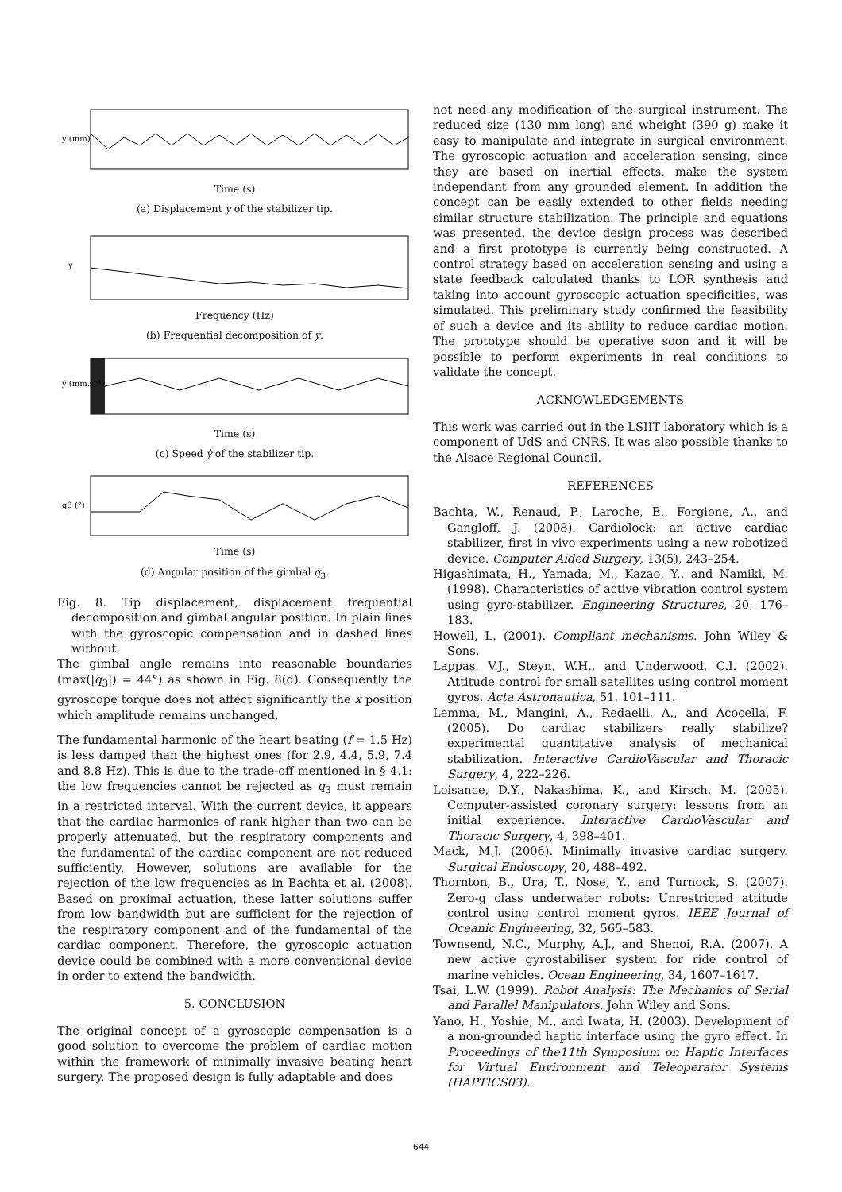y (mm)
Time (s)
(a) Displacement y of the stabilizer tip.
y
Frequency (Hz)
(b) Frequential decomposition of y.
ẏ (mm.s⁻¹)
Time (s)
(c) Speed ẏ of the stabilizer tip.
q3 (°)
Time (s)
(d) Angular position of the gimbal q<sub>3</sub>.
Fig. 8. Tip displacement, displacement frequential decomposition and gimbal angular position. In plain lines with the gyroscopic compensation and in dashed lines without.
The gimbal angle remains into reasonable boundaries (max(|q<sub>3</sub>|) = 44°) as shown in Fig. 8(d). Consequently the gyroscope torque does not affect significantly the x position which amplitude remains unchanged.
The fundamental harmonic of the heart beating (f = 1.5 Hz) is less damped than the highest ones (for 2.9, 4.4, 5.9, 7.4 and 8.8 Hz). This is due to the trade-off mentioned in § 4.1: the low frequencies cannot be rejected as q<sub>3</sub> must remain in a restricted interval. With the current device, it appears that the cardiac harmonics of rank higher than two can be properly attenuated, but the respiratory components and the fundamental of the cardiac component are not reduced sufficiently. However, solutions are available for the rejection of the low frequencies as in Bachta et al. (2008). Based on proximal actuation, these latter solutions suffer from low bandwidth but are sufficient for the rejection of the respiratory component and of the fundamental of the cardiac component. Therefore, the gyroscopic actuation device could be combined with a more conventional device in order to extend the bandwidth.
5. CONCLUSION
The original concept of a gyroscopic compensation is a good solution to overcome the problem of cardiac motion within the framework of minimally invasive beating heart surgery. The proposed design is fully adaptable and does
not need any modification of the surgical instrument. The reduced size (130 mm long) and wheight (390 g) make it easy to manipulate and integrate in surgical environment. The gyroscopic actuation and acceleration sensing, since they are based on inertial effects, make the system independant from any grounded element. In addition the concept can be easily extended to other fields needing similar structure stabilization. The principle and equations was presented, the device design process was described and a first prototype is currently being constructed. A control strategy based on acceleration sensing and using a state feedback calculated thanks to LQR synthesis and taking into account gyroscopic actuation specificities, was simulated. This preliminary study confirmed the feasibility of such a device and its ability to reduce cardiac motion. The prototype should be operative soon and it will be possible to perform experiments in real conditions to validate the concept.
ACKNOWLEDGEMENTS
This work was carried out in the LSIIT laboratory which is a component of UdS and CNRS. It was also possible thanks to the Alsace Regional Council.
REFERENCES
Bachta, W., Renaud, P., Laroche, E., Forgione, A., and Gangloff, J. (2008). Cardiolock: an active cardiac stabilizer, first in vivo experiments using a new robotized device. Computer Aided Surgery, 13(5), 243–254.
Higashimata, H., Yamada, M., Kazao, Y., and Namiki, M. (1998). Characteristics of active vibration control system using gyro-stabilizer. Engineering Structures, 20, 176–183.
Howell, L. (2001). Compliant mechanisms. John Wiley & Sons.
Lappas, V.J., Steyn, W.H., and Underwood, C.I. (2002). Attitude control for small satellites using control moment gyros. Acta Astronautica, 51, 101–111.
Lemma, M., Mangini, A., Redaelli, A., and Acocella, F. (2005). Do cardiac stabilizers really stabilize? experimental quantitative analysis of mechanical stabilization. Interactive CardioVascular and Thoracic Surgery, 4, 222–226.
Loisance, D.Y., Nakashima, K., and Kirsch, M. (2005). Computer-assisted coronary surgery: lessons from an initial experience. Interactive CardioVascular and Thoracic Surgery, 4, 398–401.
Mack, M.J. (2006). Minimally invasive cardiac surgery. Surgical Endoscopy, 20, 488–492.
Thornton, B., Ura, T., Nose, Y., and Turnock, S. (2007). Zero-g class underwater robots: Unrestricted attitude control using control moment gyros. IEEE Journal of Oceanic Engineering, 32, 565–583.
Townsend, N.C., Murphy, A.J., and Shenoi, R.A. (2007). A new active gyrostabiliser system for ride control of marine vehicles. Ocean Engineering, 34, 1607–1617.
Tsai, L.W. (1999). Robot Analysis: The Mechanics of Serial and Parallel Manipulators. John Wiley and Sons.
Yano, H., Yoshie, M., and Iwata, H. (2003). Development of a non-grounded haptic interface using the gyro effect. In Proceedings of the11th Symposium on Haptic Interfaces for Virtual Environment and Teleoperator Systems (HAPTICS03).
644